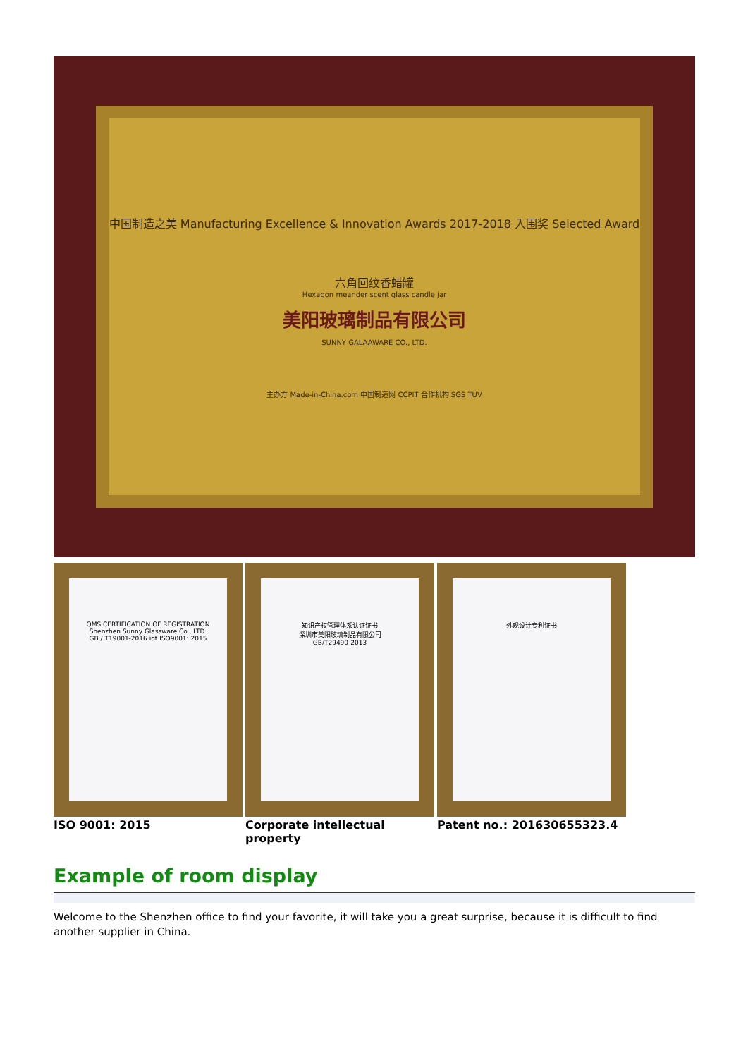中国制造之美 Manufacturing Excellence & Innovation Awards 2017-2018 入围奖 Selected Award
六角回纹香蜡罐
Hexagon meander scent glass candle jar
美阳玻璃制品有限公司
SUNNY GALAAWARE CO., LTD.
主办方 Made-in-China.com 中国制造网 CCPIT 合作机构 SGS TÜV
QMS CERTIFICATION OF REGISTRATION
Shenzhen Sunny Glassware Co., LTD.
GB / T19001-2016 idt ISO9001: 2015
知识产权管理体系认证证书
深圳市美阳玻璃制品有限公司
GB/T29490-2013
外观设计专利证书
ISO 9001: 2015 Corporate intellectual property Patent no.: 201630655323.4
Example of room display
Welcome to the Shenzhen office to find your favorite, it will take you a great surprise, because it is difficult to find another supplier in China.